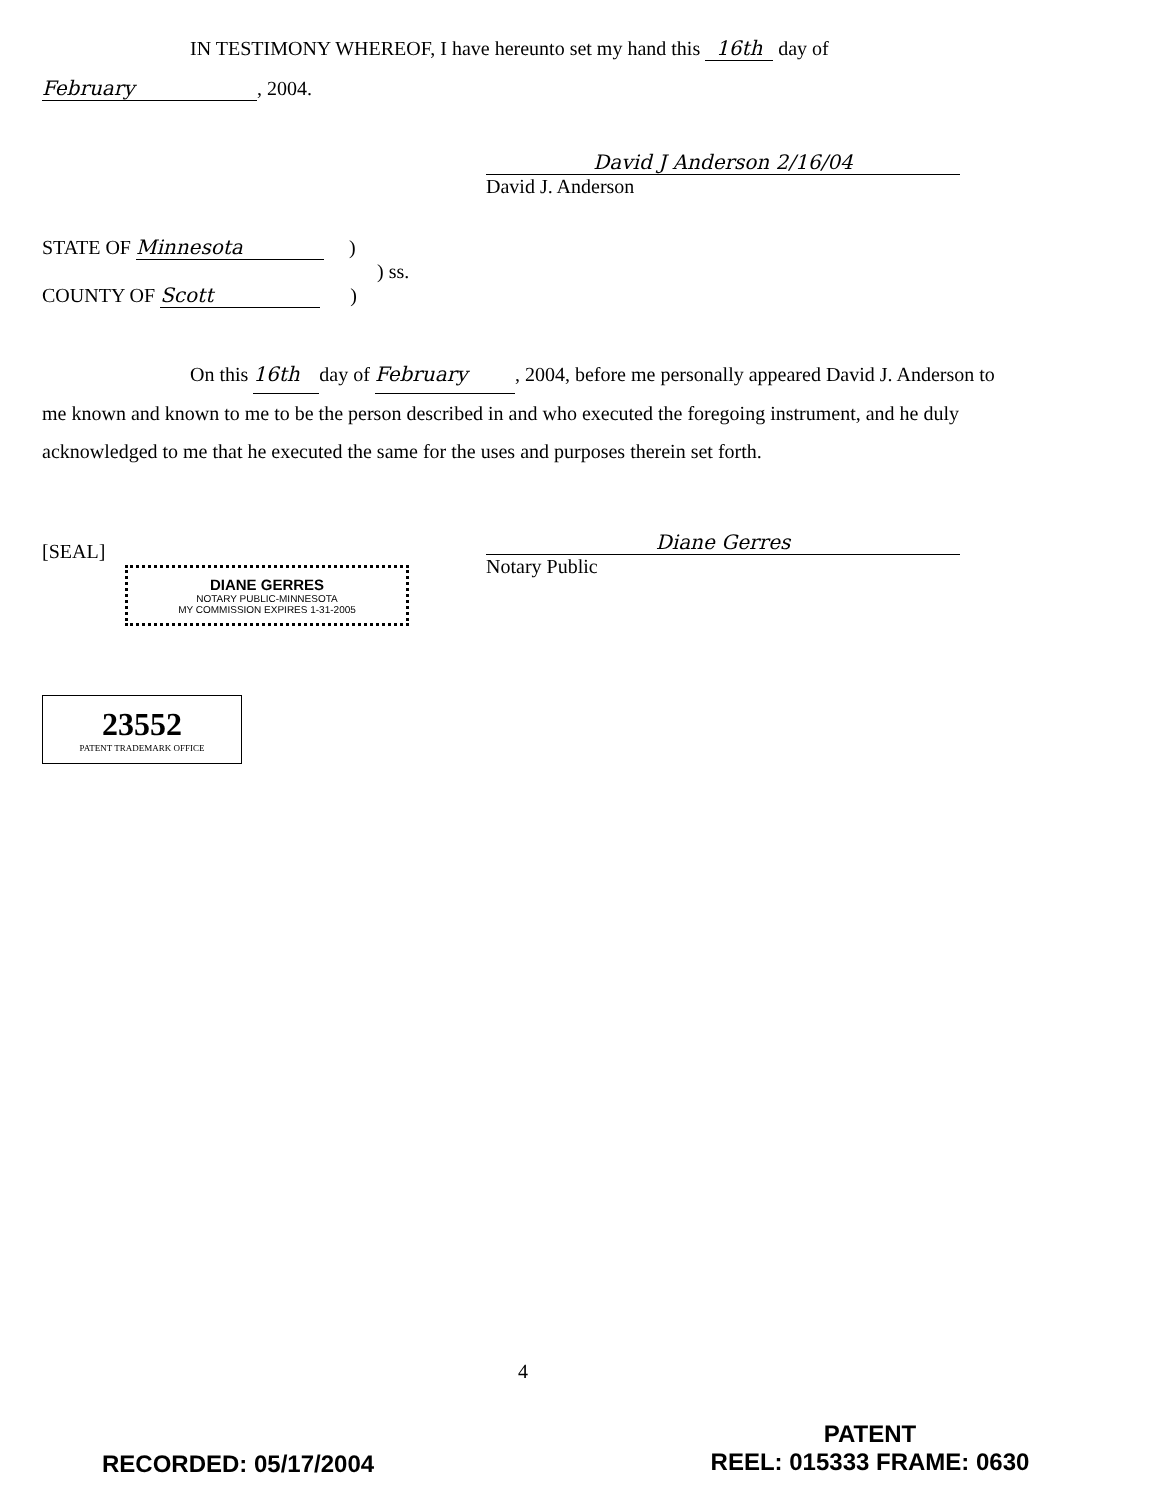IN TESTIMONY WHEREOF, I have hereunto set my hand this 16th day of
February, 2004.
David J Anderson 2/16/04
David J. Anderson
STATE OF Minnesota )
) ss.
COUNTY OF Scott )
On this 16th day of February, 2004, before me personally appeared David J. Anderson to me known and known to me to be the person described in and who executed the foregoing instrument, and he duly acknowledged to me that he executed the same for the uses and purposes therein set forth.
[SEAL]
DIANE GERRES
NOTARY PUBLIC-MINNESOTA
MY COMMISSION EXPIRES 1-31-2005
Diane Gerres
Notary Public
23552
PATENT TRADEMARK OFFICE
4
RECORDED: 05/17/2004
PATENT
REEL: 015333 FRAME: 0630